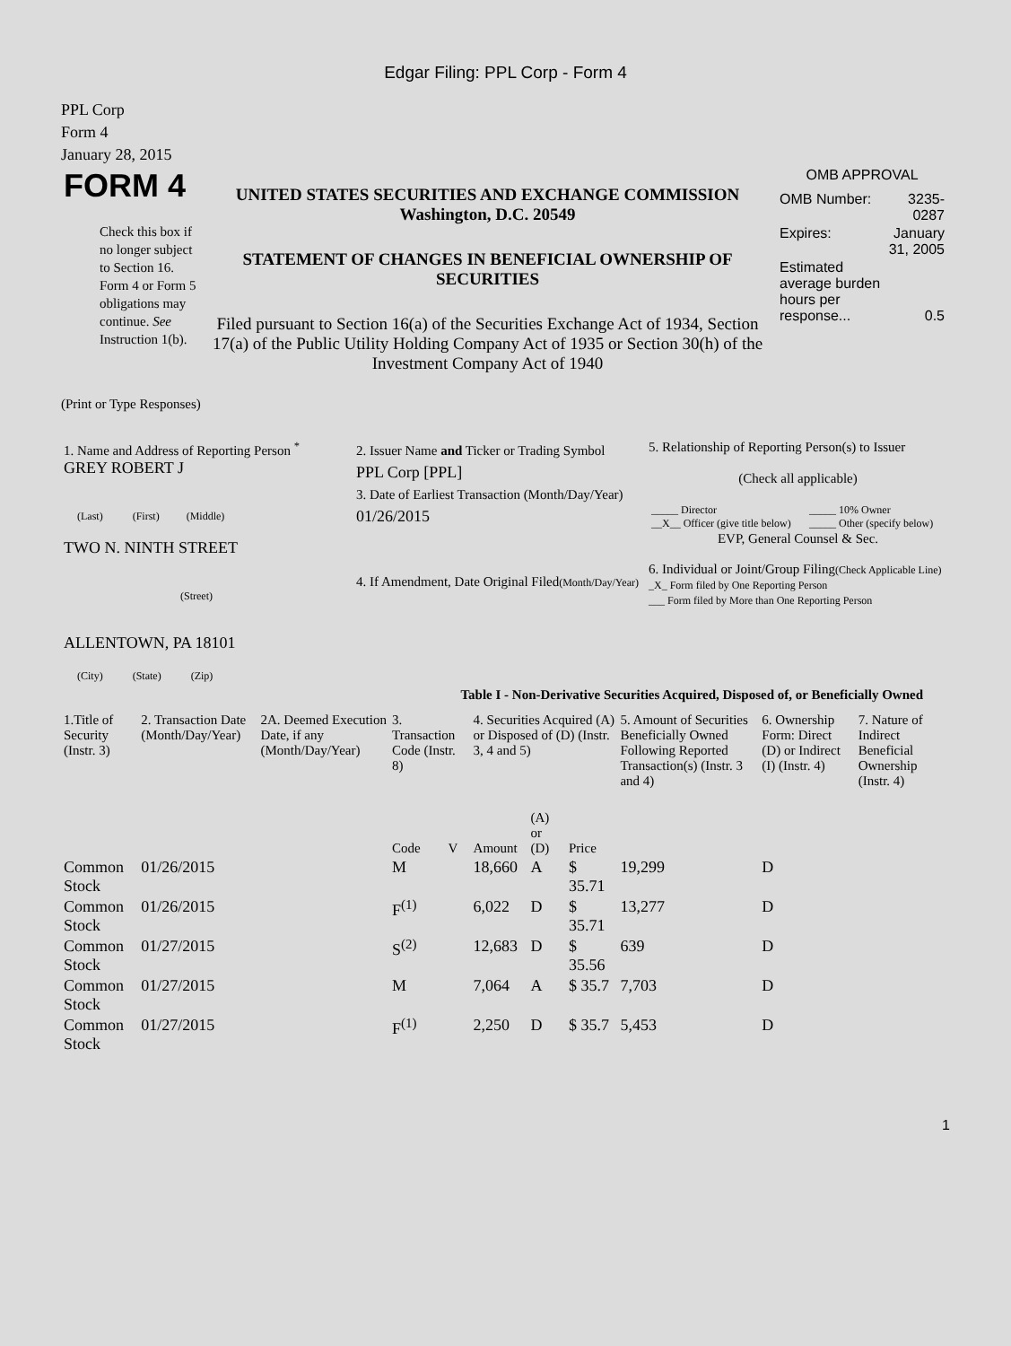Edgar Filing: PPL Corp - Form 4
PPL Corp
Form 4
January 28, 2015
| FORM 4 Check this box if no longer subject to Section 16. Form 4 or Form 5 obligations may continue. See Instruction 1(b). | UNITED STATES SECURITIES AND EXCHANGE COMMISSION Washington, D.C. 20549 STATEMENT OF CHANGES IN BENEFICIAL OWNERSHIP OF SECURITIES Filed pursuant to Section 16(a) of the Securities Exchange Act of 1934, Section 17(a) of the Public Utility Holding Company Act of 1935 or Section 30(h) of the Investment Company Act of 1940 | OMB APPROVAL / OMB Number: / 3235-0287 / / Expires: / January 31, 2005 / / Estimated average burden hours per response... / 0.5 / |
(Print or Type Responses)
| 1. Name and Address of Reporting Person <sup>*</sup> GREY ROBERT J (Last) (First) (Middle) TWO N. NINTH STREET (Street) ALLENTOWN, PA 18101 (City) (State) (Zip) | 2. Issuer Name and Ticker or Trading Symbol PPL Corp [PPL] 3. Date of Earliest Transaction (Month/Day/Year) 01/26/2015 4. If Amendment, Date Original Filed (Month/Day/Year) | 5. Relationship of Reporting Person(s) to Issuer (Check all applicable) / _____ Director __X__ Officer (give title below) / _____ 10% Owner _____ Other (specify below) / EVP, General Counsel & Sec. 6. Individual or Joint/Group Filing (Check Applicable Line) _X_ Form filed by One Reporting Person ___ Form filed by More than One Reporting Person |
Table I - Non-Derivative Securities Acquired, Disposed of, or Beneficially Owned
| 1.Title of Security (Instr. 3) | 2. Transaction Date (Month/Day/Year) | 2A. Deemed Execution Date, if any (Month/Day/Year) | 3. Transaction Code (Instr. 8) | | 4. Securities Acquired (A) or Disposed of (D) (Instr. 3, 4 and 5) | | | 5. Amount of Securities Beneficially Owned Following Reported Transaction(s) (Instr. 3 and 4) | 6. Ownership Form: Direct (D) or Indirect (I) (Instr. 4) | 7. Nature of Indirect Beneficial Ownership (Instr. 4) |
| --- | --- | --- | --- | --- | --- | --- | --- | --- | --- | --- |
| | | | Code | V | Amount | (A) or (D) | Price | | | |
| Common Stock | 01/26/2015 | | M | | 18,660 | A | $ 35.71 | 19,299 | D | |
| Common Stock | 01/26/2015 | | F<sup>(1)</sup> | | 6,022 | D | $ 35.71 | 13,277 | D | |
| Common Stock | 01/27/2015 | | S<sup>(2)</sup> | | 12,683 | D | $ 35.56 | 639 | D | |
| Common Stock | 01/27/2015 | | M | | 7,064 | A | $ 35.7 | 7,703 | D | |
| Common Stock | 01/27/2015 | | F<sup>(1)</sup> | | 2,250 | D | $ 35.7 | 5,453 | D | |
1